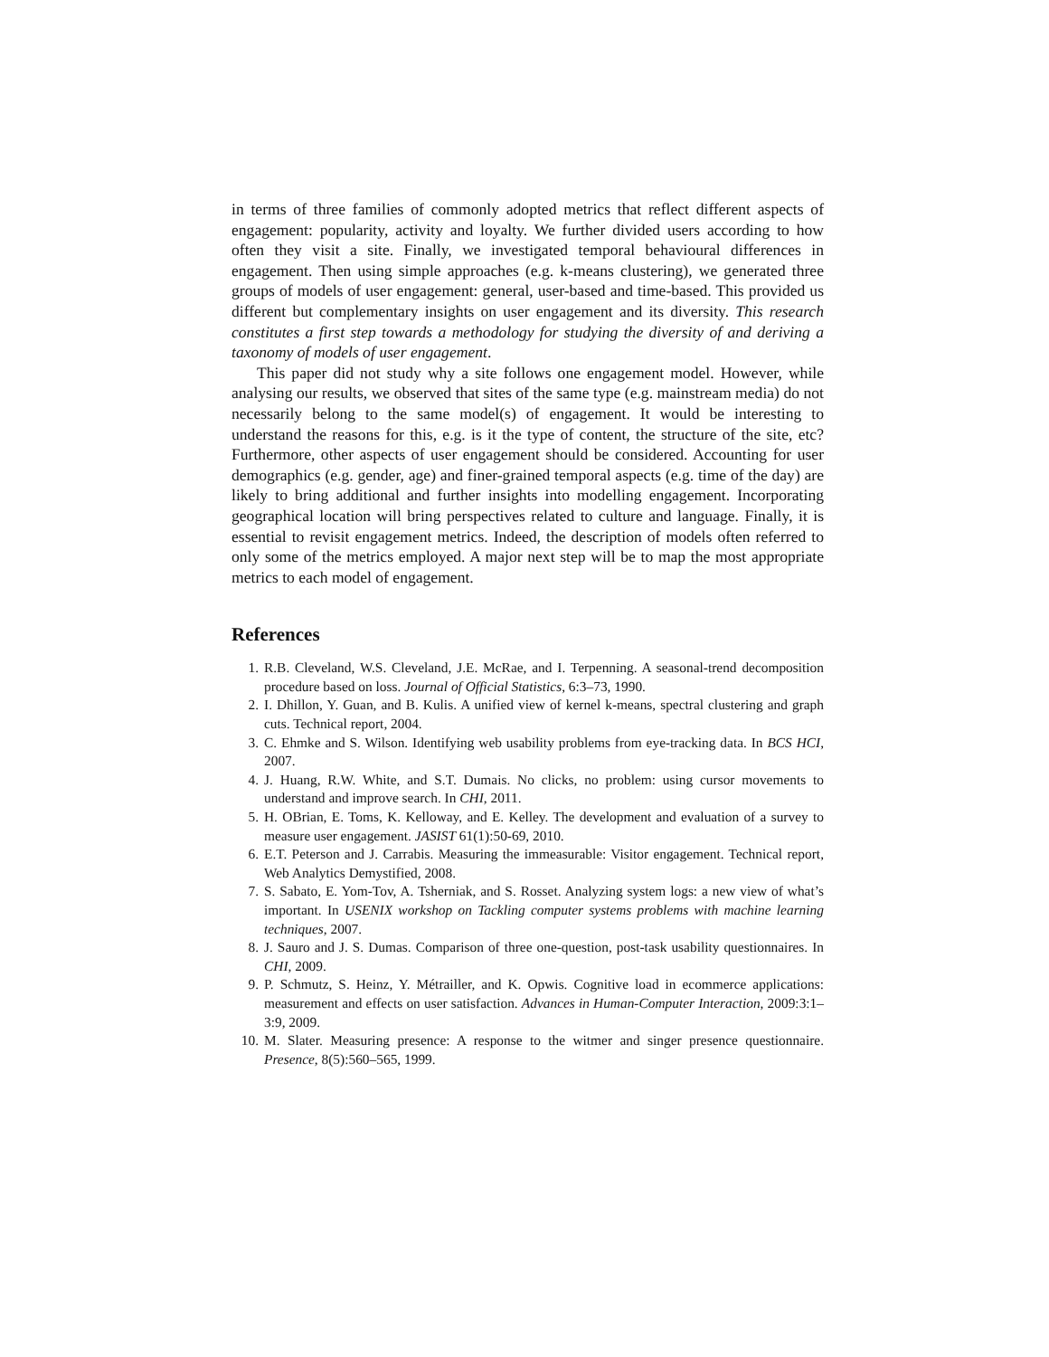in terms of three families of commonly adopted metrics that reflect different aspects of engagement: popularity, activity and loyalty. We further divided users according to how often they visit a site. Finally, we investigated temporal behavioural differences in engagement. Then using simple approaches (e.g. k-means clustering), we generated three groups of models of user engagement: general, user-based and time-based. This provided us different but complementary insights on user engagement and its diversity. This research constitutes a first step towards a methodology for studying the diversity of and deriving a taxonomy of models of user engagement.
This paper did not study why a site follows one engagement model. However, while analysing our results, we observed that sites of the same type (e.g. mainstream media) do not necessarily belong to the same model(s) of engagement. It would be interesting to understand the reasons for this, e.g. is it the type of content, the structure of the site, etc? Furthermore, other aspects of user engagement should be considered. Accounting for user demographics (e.g. gender, age) and finer-grained temporal aspects (e.g. time of the day) are likely to bring additional and further insights into modelling engagement. Incorporating geographical location will bring perspectives related to culture and language. Finally, it is essential to revisit engagement metrics. Indeed, the description of models often referred to only some of the metrics employed. A major next step will be to map the most appropriate metrics to each model of engagement.
References
1. R.B. Cleveland, W.S. Cleveland, J.E. McRae, and I. Terpenning. A seasonal-trend decomposition procedure based on loss. Journal of Official Statistics, 6:3–73, 1990.
2. I. Dhillon, Y. Guan, and B. Kulis. A unified view of kernel k-means, spectral clustering and graph cuts. Technical report, 2004.
3. C. Ehmke and S. Wilson. Identifying web usability problems from eye-tracking data. In BCS HCI, 2007.
4. J. Huang, R.W. White, and S.T. Dumais. No clicks, no problem: using cursor movements to understand and improve search. In CHI, 2011.
5. H. OBrian, E. Toms, K. Kelloway, and E. Kelley. The development and evaluation of a survey to measure user engagement. JASIST 61(1):50-69, 2010.
6. E.T. Peterson and J. Carrabis. Measuring the immeasurable: Visitor engagement. Technical report, Web Analytics Demystified, 2008.
7. S. Sabato, E. Yom-Tov, A. Tsherniak, and S. Rosset. Analyzing system logs: a new view of what’s important. In USENIX workshop on Tackling computer systems problems with machine learning techniques, 2007.
8. J. Sauro and J. S. Dumas. Comparison of three one-question, post-task usability questionnaires. In CHI, 2009.
9. P. Schmutz, S. Heinz, Y. Métrailler, and K. Opwis. Cognitive load in ecommerce applications: measurement and effects on user satisfaction. Advances in Human-Computer Interaction, 2009:3:1–3:9, 2009.
10. M. Slater. Measuring presence: A response to the witmer and singer presence questionnaire. Presence, 8(5):560–565, 1999.